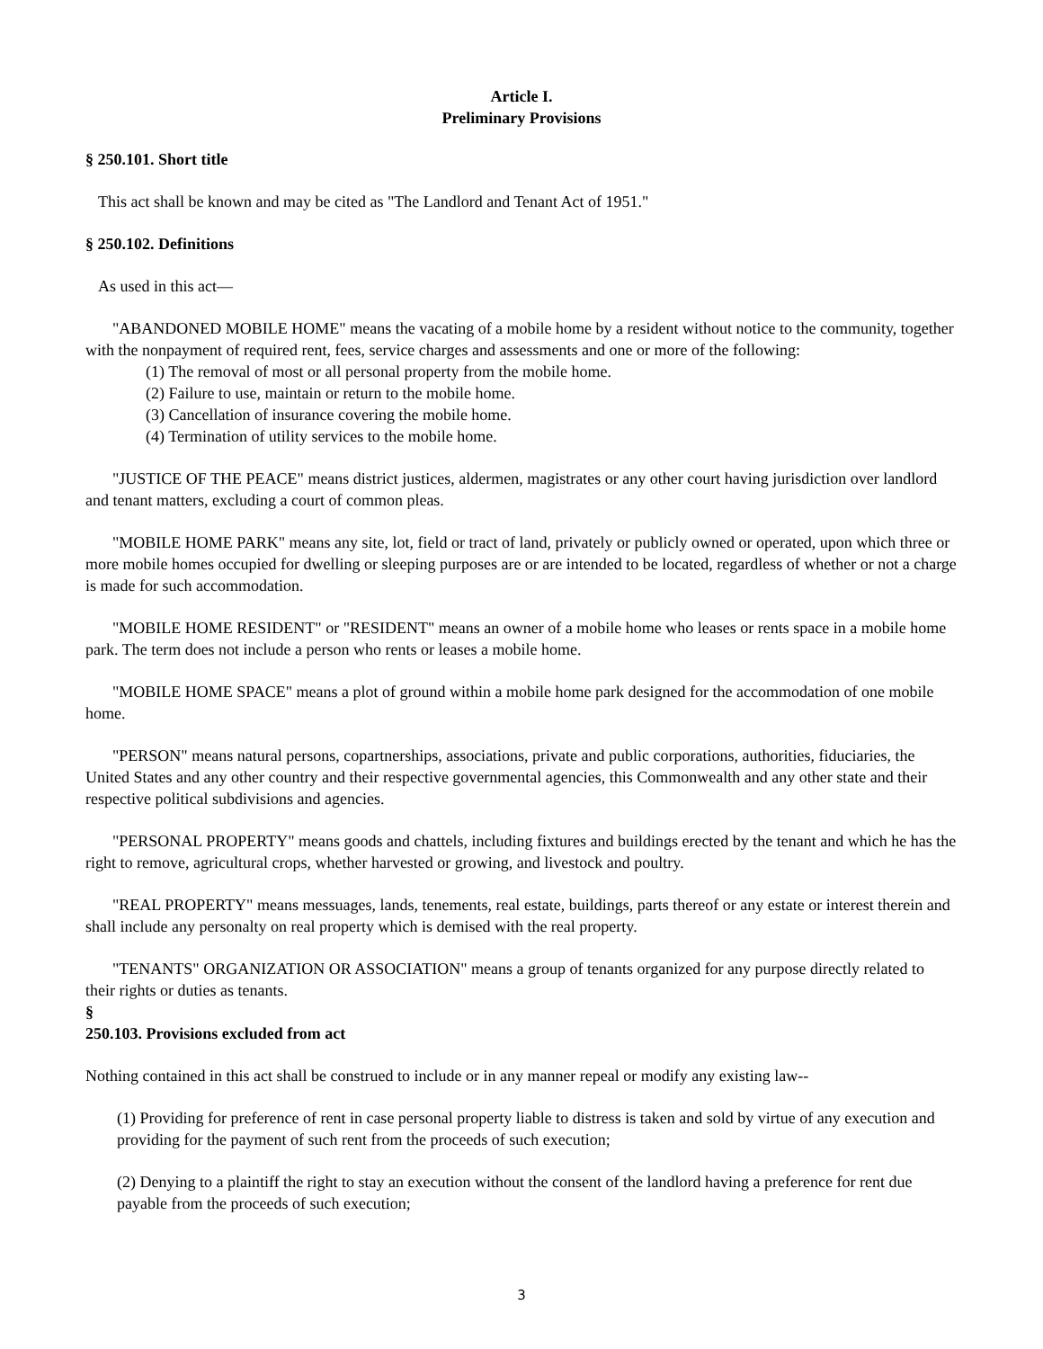Article I.
Preliminary Provisions
§ 250.101. Short title
This act shall be known and may be cited as "The Landlord and Tenant Act of 1951."
§ 250.102. Definitions
As used in this act—
"ABANDONED MOBILE HOME" means the vacating of a mobile home by a resident without notice to the community, together with the nonpayment of required rent, fees, service charges and assessments and one or more of the following:
(1) The removal of most or all personal property from the mobile home.
(2) Failure to use, maintain or return to the mobile home.
(3) Cancellation of insurance covering the mobile home.
(4) Termination of utility services to the mobile home.
"JUSTICE OF THE PEACE" means district justices, aldermen, magistrates or any other court having jurisdiction over landlord and tenant matters, excluding a court of common pleas.
"MOBILE HOME PARK" means any site, lot, field or tract of land, privately or publicly owned or operated, upon which three or more mobile homes occupied for dwelling or sleeping purposes are or are intended to be located, regardless of whether or not a charge is made for such accommodation.
"MOBILE HOME RESIDENT" or "RESIDENT" means an owner of a mobile home who leases or rents space in a mobile home park. The term does not include a person who rents or leases a mobile home.
"MOBILE HOME SPACE" means a plot of ground within a mobile home park designed for the accommodation of one mobile home.
"PERSON" means natural persons, copartnerships, associations, private and public corporations, authorities, fiduciaries, the United States and any other country and their respective governmental agencies, this Commonwealth and any other state and their respective political subdivisions and agencies.
"PERSONAL PROPERTY" means goods and chattels, including fixtures and buildings erected by the tenant and which he has the right to remove, agricultural crops, whether harvested or growing, and livestock and poultry.
"REAL PROPERTY" means messuages, lands, tenements, real estate, buildings, parts thereof or any estate or interest therein and shall include any personalty on real property which is demised with the real property.
"TENANTS" ORGANIZATION OR ASSOCIATION" means a group of tenants organized for any purpose directly related to their rights or duties as tenants.
§
250.103. Provisions excluded from act
Nothing contained in this act shall be construed to include or in any manner repeal or modify any existing law--
(1) Providing for preference of rent in case personal property liable to distress is taken and sold by virtue of any execution and providing for the payment of such rent from the proceeds of such execution;
(2) Denying to a plaintiff the right to stay an execution without the consent of the landlord having a preference for rent due payable from the proceeds of such execution;
3